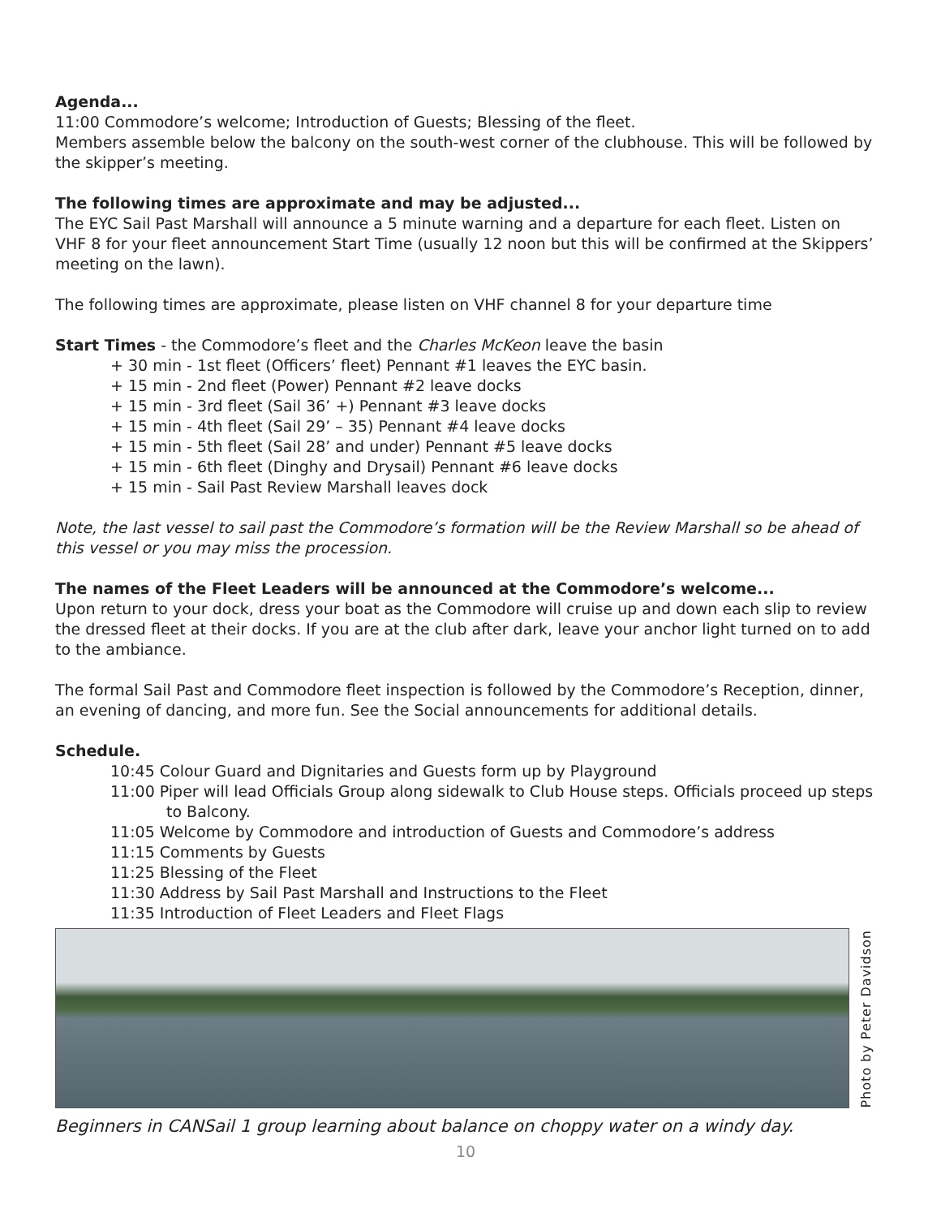Agenda...
11:00 Commodore’s welcome; Introduction of Guests; Blessing of the fleet.
Members assemble below the balcony on the south-west corner of the clubhouse. This will be followed by the skipper’s meeting.
The following times are approximate and may be adjusted...
The EYC Sail Past Marshall will announce a 5 minute warning and a departure for each fleet. Listen on VHF 8 for your fleet announcement Start Time (usually 12 noon but this will be confirmed at the Skippers’ meeting on the lawn).
The following times are approximate, please listen on VHF channel 8 for your departure time
Start Times - the Commodore’s fleet and the Charles McKeon leave the basin
+ 30 min - 1st fleet (Officers’ fleet) Pennant #1 leaves the EYC basin.
+ 15 min - 2nd fleet (Power) Pennant #2 leave docks
+ 15 min - 3rd fleet (Sail 36’ +) Pennant #3 leave docks
+ 15 min - 4th fleet (Sail 29’ – 35) Pennant #4 leave docks
+ 15 min - 5th fleet (Sail 28’ and under) Pennant #5 leave docks
+ 15 min - 6th fleet (Dinghy and Drysail) Pennant #6 leave docks
+ 15 min - Sail Past Review Marshall leaves dock
Note, the last vessel to sail past the Commodore’s formation will be the Review Marshall so be ahead of this vessel or you may miss the procession.
The names of the Fleet Leaders will be announced at the Commodore’s welcome...
Upon return to your dock, dress your boat as the Commodore will cruise up and down each slip to review the dressed fleet at their docks. If you are at the club after dark, leave your anchor light turned on to add to the ambiance.
The formal Sail Past and Commodore fleet inspection is followed by the Commodore’s Reception, dinner, an evening of dancing, and more fun. See the Social announcements for additional details.
Schedule.
10:45 Colour Guard and Dignitaries and Guests form up by Playground
11:00 Piper will lead Officials Group along sidewalk to Club House steps. Officials proceed up steps to Balcony.
11:05 Welcome by Commodore and introduction of Guests and Commodore’s address
11:15 Comments by Guests
11:25 Blessing of the Fleet
11:30 Address by Sail Past Marshall and Instructions to the Fleet
11:35 Introduction of Fleet Leaders and Fleet Flags
Photo by Peter Davidson
Beginners in CANSail 1 group learning about balance on choppy water on a windy day.
10